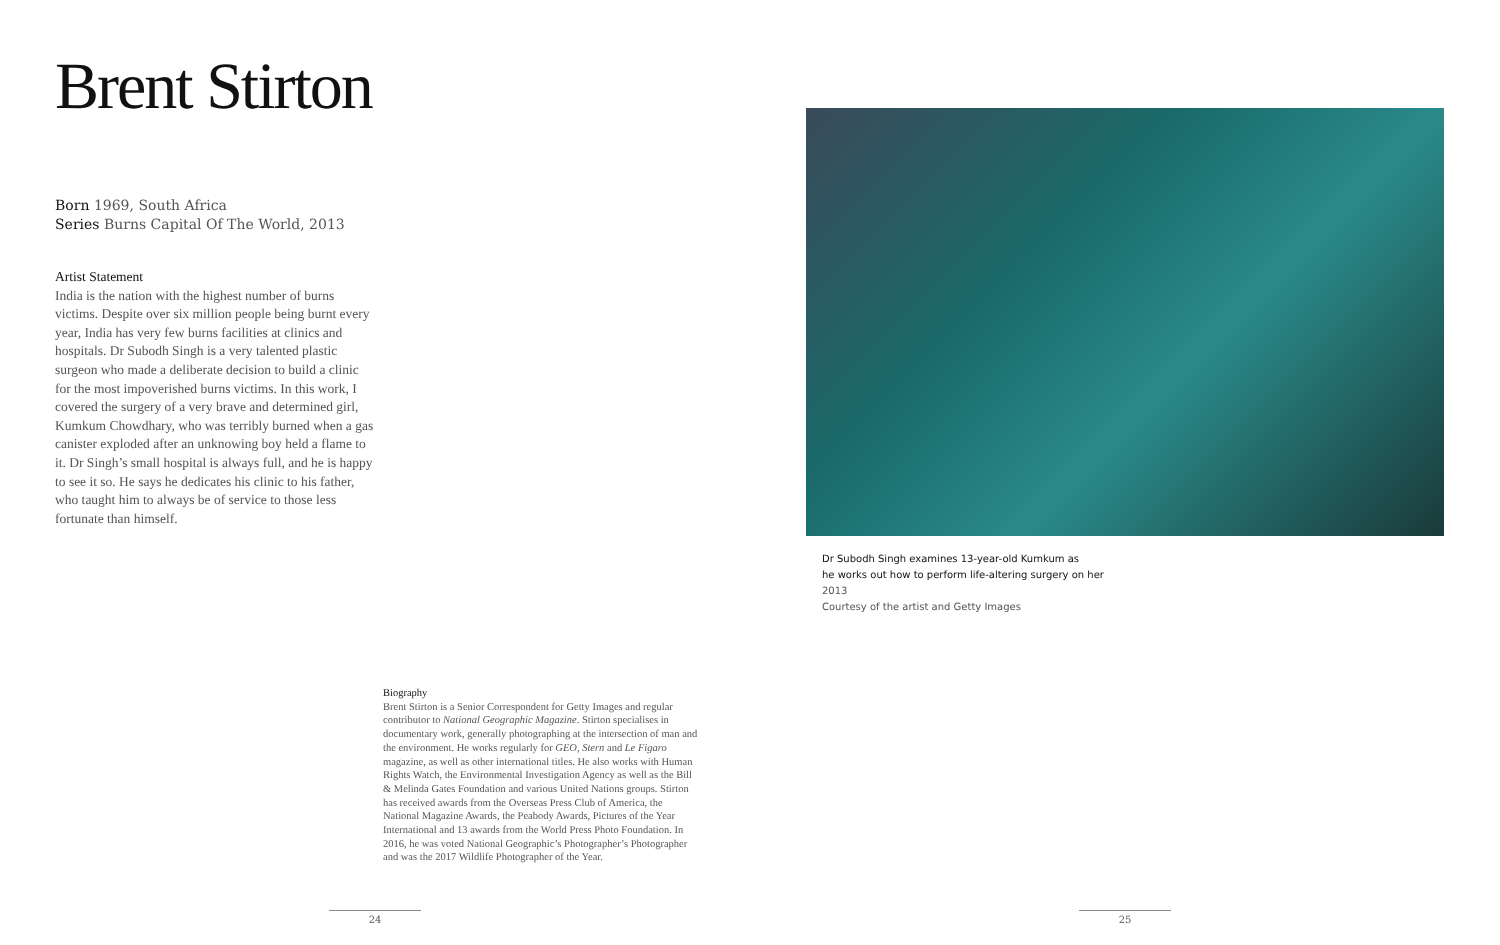Brent Stirton
Born 1969, South Africa
Series Burns Capital Of The World, 2013
Artist Statement
India is the nation with the highest number of burns victims. Despite over six million people being burnt every year, India has very few burns facilities at clinics and hospitals. Dr Subodh Singh is a very talented plastic surgeon who made a deliberate decision to build a clinic for the most impoverished burns victims. In this work, I covered the surgery of a very brave and determined girl, Kumkum Chowdhary, who was terribly burned when a gas canister exploded after an unknowing boy held a flame to it. Dr Singh’s small hospital is always full, and he is happy to see it so. He says he dedicates his clinic to his father, who taught him to always be of service to those less fortunate than himself.
Dr Subodh Singh examines 13-year-old Kumkum as
he works out how to perform life-altering surgery on her
2013
Courtesy of the artist and Getty Images
Biography
Brent Stirton is a Senior Correspondent for Getty Images and regular contributor to National Geographic Magazine. Stirton specialises in documentary work, generally photographing at the intersection of man and the environment. He works regularly for GEO, Stern and Le Figaro magazine, as well as other international titles. He also works with Human Rights Watch, the Environmental Investigation Agency as well as the Bill & Melinda Gates Foundation and various United Nations groups. Stirton has received awards from the Overseas Press Club of America, the National Magazine Awards, the Peabody Awards, Pictures of the Year International and 13 awards from the World Press Photo Foundation. In 2016, he was voted National Geographic’s Photographer’s Photographer and was the 2017 Wildlife Photographer of the Year.
24 25